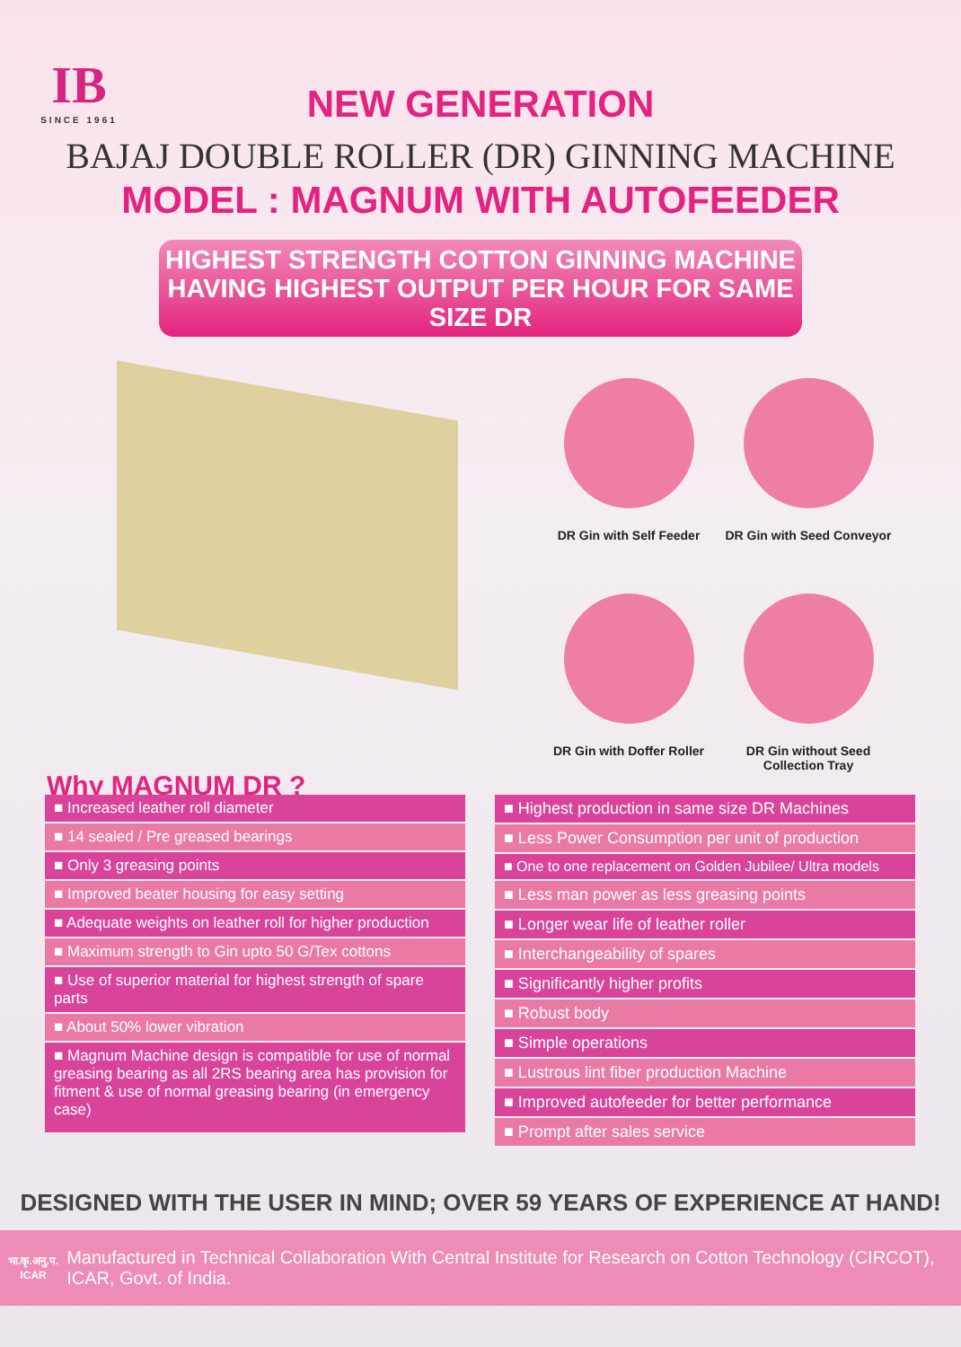IB
SINCE 1961
NEW GENERATION
BAJAJ DOUBLE ROLLER (DR) GINNING MACHINE
MODEL : MAGNUM WITH AUTOFEEDER
HIGHEST STRENGTH COTTON GINNING MACHINE
HAVING HIGHEST OUTPUT PER HOUR FOR SAME SIZE DR
DR Gin with Self Feeder
DR Gin with Seed Conveyor
DR Gin with Doffer Roller
DR Gin without Seed Collection Tray
Why MAGNUM DR ?
■ Increased leather roll diameter
■ 14 sealed / Pre greased bearings
■ Only 3 greasing points
■ Improved beater housing for easy setting
■ Adequate weights on leather roll for higher production
■ Maximum strength to Gin upto 50 G/Tex cottons
■ Use of superior material for highest strength of spare parts
■ About 50% lower vibration
■ Magnum Machine design is compatible for use of normal greasing bearing as all 2RS bearing area has provision for fitment & use of normal greasing bearing (in emergency case)
■ Highest production in same size DR Machines
■ Less Power Consumption per unit of production
■ One to one replacement on Golden Jubilee/ Ultra models
■ Less man power as less greasing points
■ Longer wear life of leather roller
■ Interchangeability of spares
■ Significantly higher profits
■ Robust body
■ Simple operations
■ Lustrous lint fiber production Machine
■ Improved autofeeder for better performance
■ Prompt after sales service
DESIGNED WITH THE USER IN MIND; OVER 59 YEARS OF EXPERIENCE AT HAND!
भा.कृ.अनु.प.
ICAR
Manufactured in Technical Collaboration With Central Institute for Research on Cotton Technology (CIRCOT), ICAR, Govt. of India.